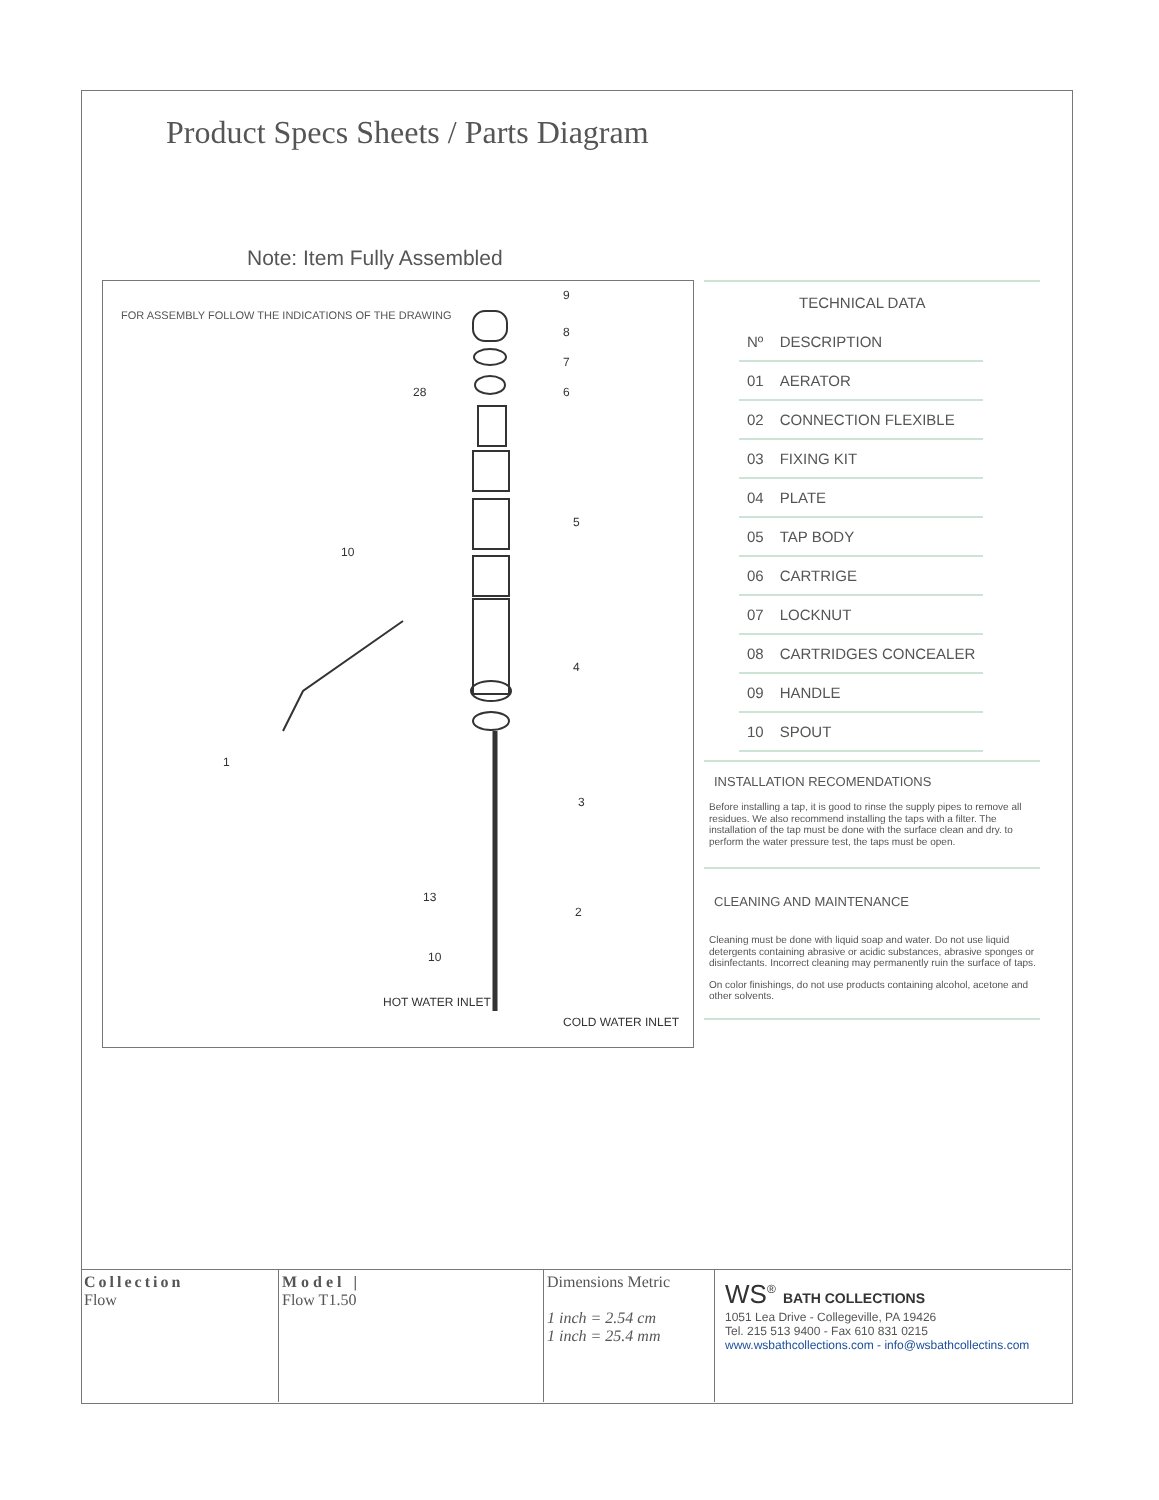Product Specs Sheets / Parts Diagram
Note: Item Fully Assembled
FOR ASSEMBLY FOLLOW THE INDICATIONS OF THE DRAWING
9
8
7
6
5
4
3
2
1
10
28
13
10
HOT WATER INLET
COLD WATER INLET
TECHNICAL DATA
| Nº | DESCRIPTION |
| --- | --- |
| 01 | AERATOR |
| 02 | CONNECTION FLEXIBLE |
| 03 | FIXING KIT |
| 04 | PLATE |
| 05 | TAP BODY |
| 06 | CARTRIGE |
| 07 | LOCKNUT |
| 08 | CARTRIDGES CONCEALER |
| 09 | HANDLE |
| 10 | SPOUT |
INSTALLATION RECOMENDATIONS
Before installing a tap, it is good to rinse the supply pipes to remove all residues. We also recommend installing the taps with a filter. The installation of the tap must be done with the surface clean and dry. to perform the water pressure test, the taps must be open.
CLEANING AND MAINTENANCE
Cleaning must be done with liquid soap and water. Do not use liquid detergents containing abrasive or acidic substances, abrasive sponges or disinfectants. Incorrect cleaning may permanently ruin the surface of taps.
On color finishings, do not use products containing alcohol, acetone and other solvents.
Collection
Flow
Model |
Flow T1.50
Dimensions Metric
1 inch = 2.54 cm
1 inch = 25.4 mm
WS<sup>®</sup> BATH COLLECTIONS
1051 Lea Drive - Collegeville, PA 19426
Tel. 215 513 9400 - Fax 610 831 0215
www.wsbathcollections.com - info@wsbathcollectins.com